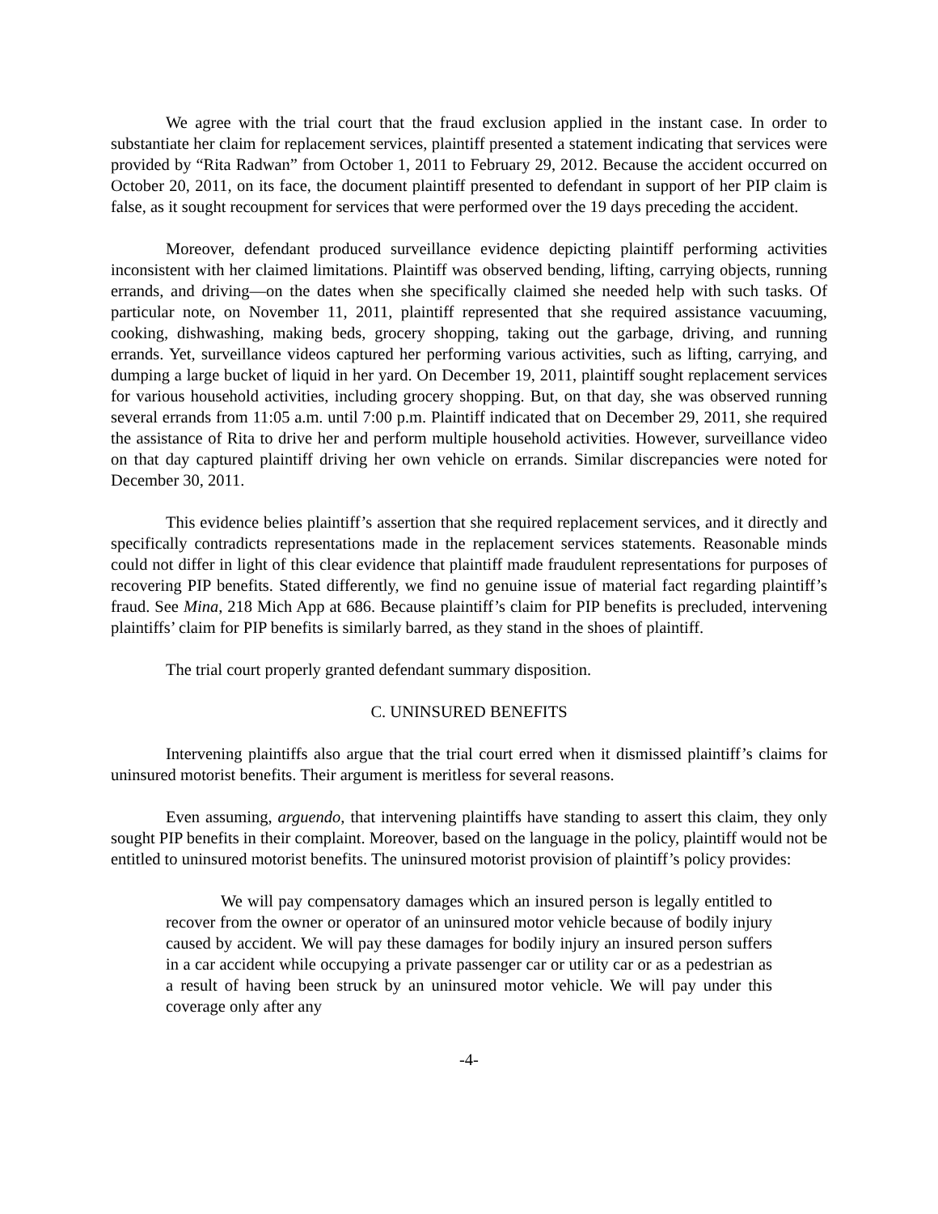We agree with the trial court that the fraud exclusion applied in the instant case. In order to substantiate her claim for replacement services, plaintiff presented a statement indicating that services were provided by “Rita Radwan” from October 1, 2011 to February 29, 2012. Because the accident occurred on October 20, 2011, on its face, the document plaintiff presented to defendant in support of her PIP claim is false, as it sought recoupment for services that were performed over the 19 days preceding the accident.
Moreover, defendant produced surveillance evidence depicting plaintiff performing activities inconsistent with her claimed limitations. Plaintiff was observed bending, lifting, carrying objects, running errands, and driving—on the dates when she specifically claimed she needed help with such tasks. Of particular note, on November 11, 2011, plaintiff represented that she required assistance vacuuming, cooking, dishwashing, making beds, grocery shopping, taking out the garbage, driving, and running errands. Yet, surveillance videos captured her performing various activities, such as lifting, carrying, and dumping a large bucket of liquid in her yard. On December 19, 2011, plaintiff sought replacement services for various household activities, including grocery shopping. But, on that day, she was observed running several errands from 11:05 a.m. until 7:00 p.m. Plaintiff indicated that on December 29, 2011, she required the assistance of Rita to drive her and perform multiple household activities. However, surveillance video on that day captured plaintiff driving her own vehicle on errands. Similar discrepancies were noted for December 30, 2011.
This evidence belies plaintiff’s assertion that she required replacement services, and it directly and specifically contradicts representations made in the replacement services statements. Reasonable minds could not differ in light of this clear evidence that plaintiff made fraudulent representations for purposes of recovering PIP benefits. Stated differently, we find no genuine issue of material fact regarding plaintiff’s fraud. See Mina, 218 Mich App at 686. Because plaintiff’s claim for PIP benefits is precluded, intervening plaintiffs’ claim for PIP benefits is similarly barred, as they stand in the shoes of plaintiff.
The trial court properly granted defendant summary disposition.
C. UNINSURED BENEFITS
Intervening plaintiffs also argue that the trial court erred when it dismissed plaintiff’s claims for uninsured motorist benefits. Their argument is meritless for several reasons.
Even assuming, arguendo, that intervening plaintiffs have standing to assert this claim, they only sought PIP benefits in their complaint. Moreover, based on the language in the policy, plaintiff would not be entitled to uninsured motorist benefits. The uninsured motorist provision of plaintiff’s policy provides:
We will pay compensatory damages which an insured person is legally entitled to recover from the owner or operator of an uninsured motor vehicle because of bodily injury caused by accident. We will pay these damages for bodily injury an insured person suffers in a car accident while occupying a private passenger car or utility car or as a pedestrian as a result of having been struck by an uninsured motor vehicle. We will pay under this coverage only after any
-4-